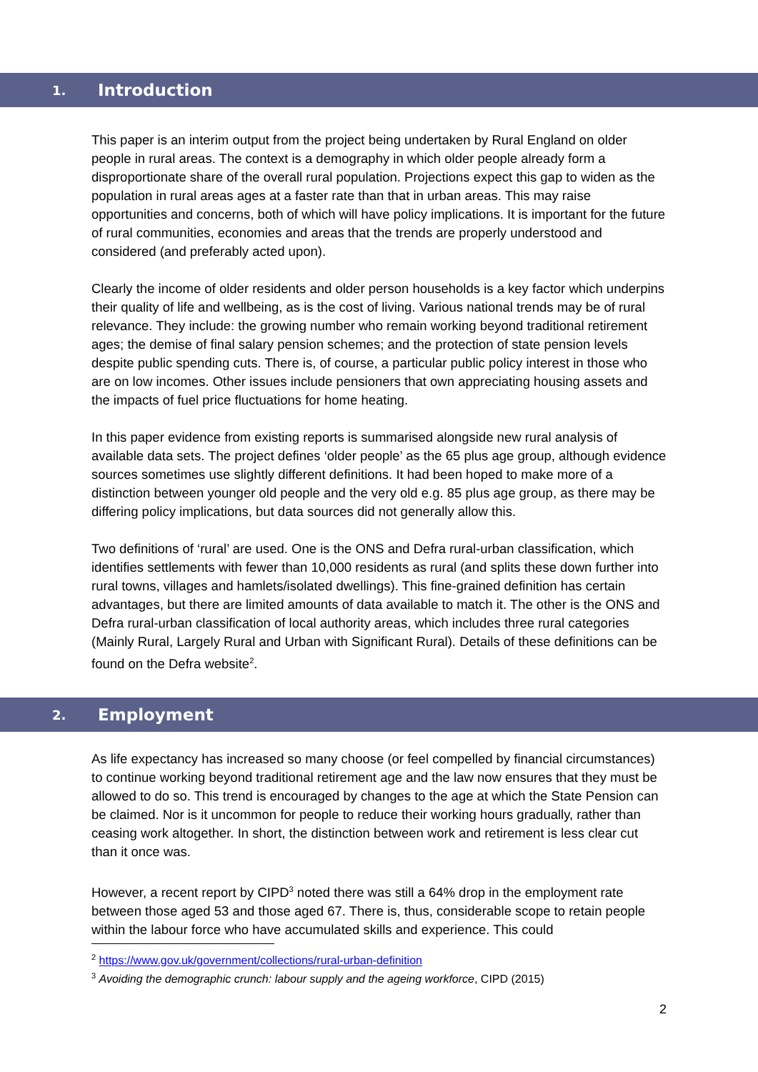1. Introduction
This paper is an interim output from the project being undertaken by Rural England on older people in rural areas. The context is a demography in which older people already form a disproportionate share of the overall rural population. Projections expect this gap to widen as the population in rural areas ages at a faster rate than that in urban areas. This may raise opportunities and concerns, both of which will have policy implications. It is important for the future of rural communities, economies and areas that the trends are properly understood and considered (and preferably acted upon).
Clearly the income of older residents and older person households is a key factor which underpins their quality of life and wellbeing, as is the cost of living. Various national trends may be of rural relevance. They include: the growing number who remain working beyond traditional retirement ages; the demise of final salary pension schemes; and the protection of state pension levels despite public spending cuts. There is, of course, a particular public policy interest in those who are on low incomes. Other issues include pensioners that own appreciating housing assets and the impacts of fuel price fluctuations for home heating.
In this paper evidence from existing reports is summarised alongside new rural analysis of available data sets. The project defines ‘older people’ as the 65 plus age group, although evidence sources sometimes use slightly different definitions. It had been hoped to make more of a distinction between younger old people and the very old e.g. 85 plus age group, as there may be differing policy implications, but data sources did not generally allow this.
Two definitions of ‘rural’ are used. One is the ONS and Defra rural-urban classification, which identifies settlements with fewer than 10,000 residents as rural (and splits these down further into rural towns, villages and hamlets/isolated dwellings). This fine-grained definition has certain advantages, but there are limited amounts of data available to match it. The other is the ONS and Defra rural-urban classification of local authority areas, which includes three rural categories (Mainly Rural, Largely Rural and Urban with Significant Rural). Details of these definitions can be found on the Defra website<sup>2</sup>.
2. Employment
As life expectancy has increased so many choose (or feel compelled by financial circumstances) to continue working beyond traditional retirement age and the law now ensures that they must be allowed to do so. This trend is encouraged by changes to the age at which the State Pension can be claimed. Nor is it uncommon for people to reduce their working hours gradually, rather than ceasing work altogether. In short, the distinction between work and retirement is less clear cut than it once was.
However, a recent report by CIPD<sup>3</sup> noted there was still a 64% drop in the employment rate between those aged 53 and those aged 67. There is, thus, considerable scope to retain people within the labour force who have accumulated skills and experience. This could
<sup>2</sup> https://www.gov.uk/government/collections/rural-urban-definition
<sup>3</sup> Avoiding the demographic crunch: labour supply and the ageing workforce, CIPD (2015)
2